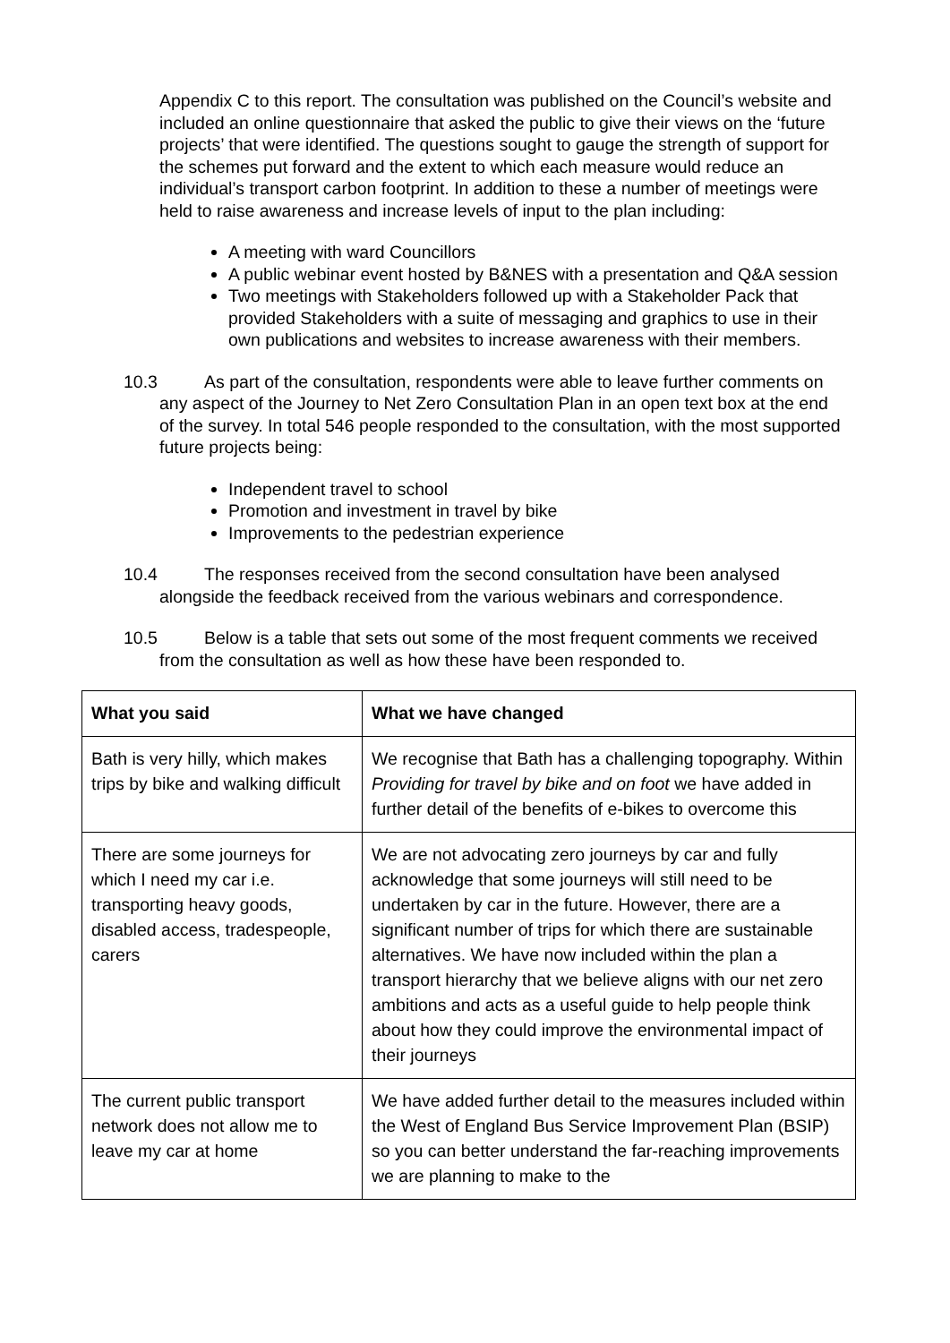Appendix C to this report. The consultation was published on the Council’s website and included an online questionnaire that asked the public to give their views on the ‘future projects’ that were identified. The questions sought to gauge the strength of support for the schemes put forward and the extent to which each measure would reduce an individual’s transport carbon footprint. In addition to these a number of meetings were held to raise awareness and increase levels of input to the plan including:
A meeting with ward Councillors
A public webinar event hosted by B&NES with a presentation and Q&A session
Two meetings with Stakeholders followed up with a Stakeholder Pack that provided Stakeholders with a suite of messaging and graphics to use in their own publications and websites to increase awareness with their members.
10.3 As part of the consultation, respondents were able to leave further comments on any aspect of the Journey to Net Zero Consultation Plan in an open text box at the end of the survey. In total 546 people responded to the consultation, with the most supported future projects being:
Independent travel to school
Promotion and investment in travel by bike
Improvements to the pedestrian experience
10.4 The responses received from the second consultation have been analysed alongside the feedback received from the various webinars and correspondence.
10.5 Below is a table that sets out some of the most frequent comments we received from the consultation as well as how these have been responded to.
| What you said | What we have changed |
| --- | --- |
| Bath is very hilly, which makes trips by bike and walking difficult | We recognise that Bath has a challenging topography. Within Providing for travel by bike and on foot we have added in further detail of the benefits of e-bikes to overcome this |
| There are some journeys for which I need my car i.e. transporting heavy goods, disabled access, tradespeople, carers | We are not advocating zero journeys by car and fully acknowledge that some journeys will still need to be undertaken by car in the future. However, there are a significant number of trips for which there are sustainable alternatives. We have now included within the plan a transport hierarchy that we believe aligns with our net zero ambitions and acts as a useful guide to help people think about how they could improve the environmental impact of their journeys |
| The current public transport network does not allow me to leave my car at home | We have added further detail to the measures included within the West of England Bus Service Improvement Plan (BSIP) so you can better understand the far-reaching improvements we are planning to make to the |